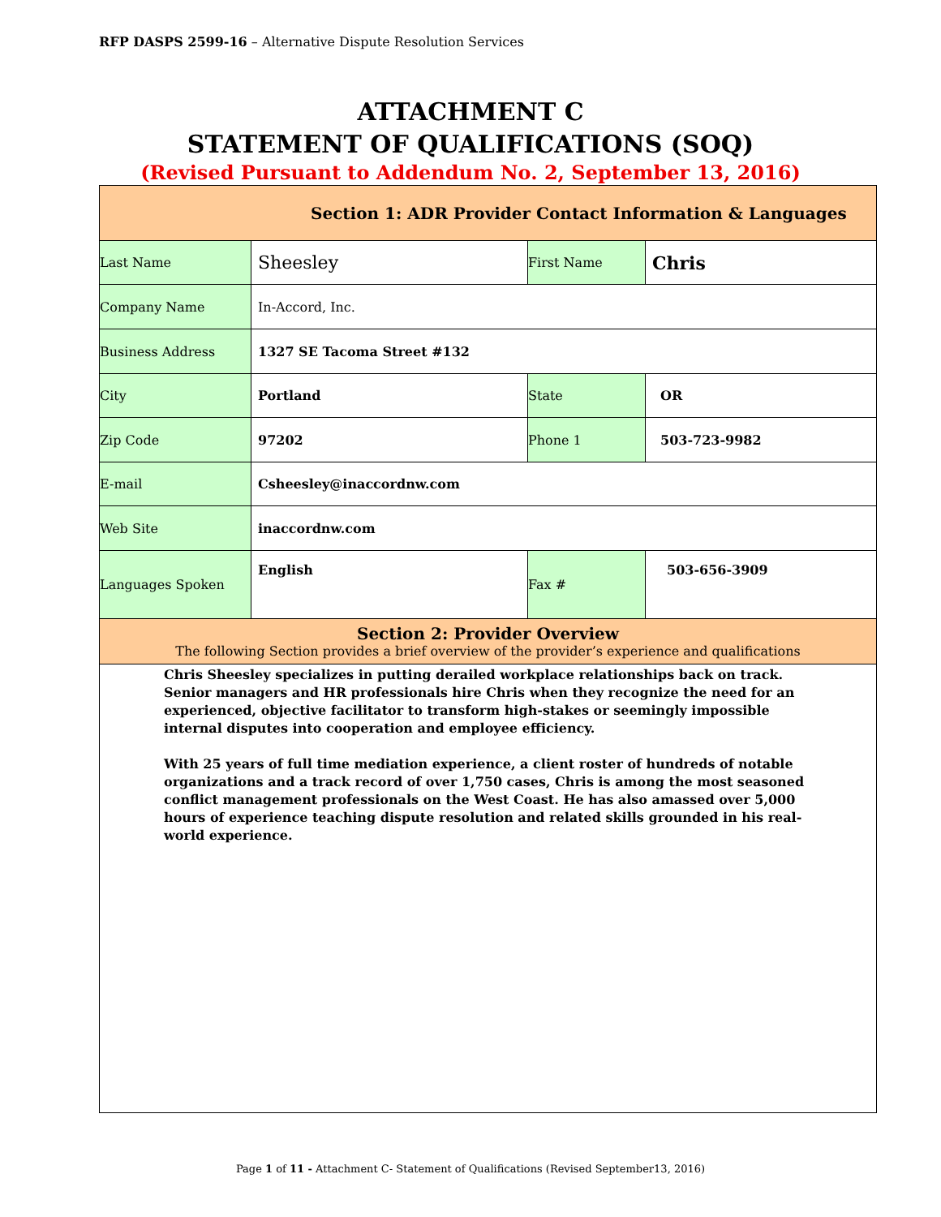RFP DASPS 2599-16 – Alternative Dispute Resolution Services
ATTACHMENT C
STATEMENT OF QUALIFICATIONS (SOQ)
(Revised Pursuant to Addendum No. 2, September 13, 2016)
| Section 1: ADR Provider Contact Information & Languages | | | |
| --- | --- | --- | --- |
| Last Name | Sheesley | First Name | Chris |
| Company Name | In-Accord, Inc. | | |
| Business Address | 1327 SE Tacoma Street #132 | | |
| City | Portland | State | OR |
| Zip Code | 97202 | Phone 1 | 503-723-9982 |
| E-mail | Csheesley@inaccordnw.com | | |
| Web Site | inaccordnw.com | | |
| Languages Spoken | English | Fax # | 503-656-3909 |
| Section 2: Provider Overview The following Section provides a brief overview of the provider’s experience and qualifications | | | |
| Chris Sheesley specializes in putting derailed workplace relationships back on track. Senior managers and HR professionals hire Chris when they recognize the need for an experienced, objective facilitator to transform high-stakes or seemingly impossible internal disputes into cooperation and employee efficiency. With 25 years of full time mediation experience, a client roster of hundreds of notable organizations and a track record of over 1,750 cases, Chris is among the most seasoned conflict management professionals on the West Coast. He has also amassed over 5,000 hours of experience teaching dispute resolution and related skills grounded in his real-world experience. | | | |
Page 1 of 11 - Attachment C- Statement of Qualifications (Revised September13, 2016)